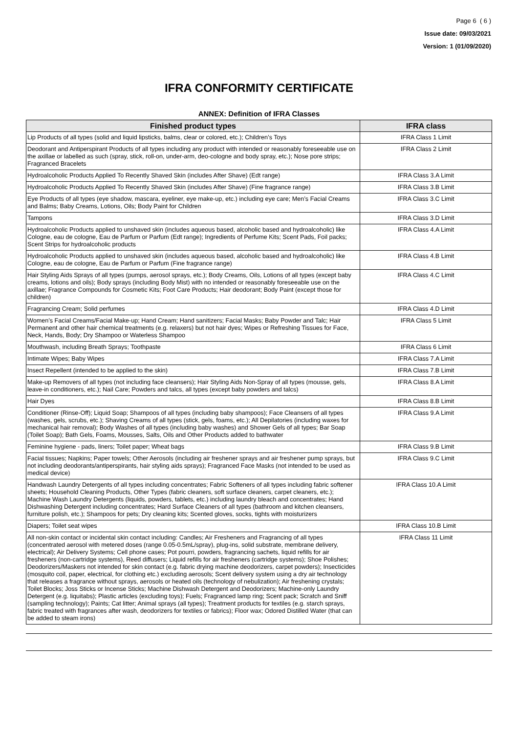Page 6 ( 6 )
Issue date: 09/03/2021
Version: 1 (01/09/2020)
IFRA CONFORMITY CERTIFICATE
ANNEX: Definition of IFRA Classes
| Finished product types | IFRA class |
| --- | --- |
| Lip Products of all types (solid and liquid lipsticks, balms, clear or colored, etc.); Children’s Toys | IFRA Class 1 Limit |
| Deodorant and Antiperspirant Products of all types including any product with intended or reasonably foreseeable use on the axillae or labelled as such (spray, stick, roll-on, under-arm, deo-cologne and body spray, etc.); Nose pore strips; Fragranced Bracelets | IFRA Class 2 Limit |
| Hydroalcoholic Products Applied To Recently Shaved Skin (includes After Shave) (Edt range) | IFRA Class 3.A Limit |
| Hydroalcoholic Products Applied To Recently Shaved Skin (includes After Shave) (Fine fragrance range) | IFRA Class 3.B Limit |
| Eye Products of all types (eye shadow, mascara, eyeliner, eye make-up, etc.) including eye care; Men’s Facial Creams and Balms; Baby Creams, Lotions, Oils; Body Paint for Children | IFRA Class 3.C Limit |
| Tampons | IFRA Class 3.D Limit |
| Hydroalcoholic Products applied to unshaved skin (includes aqueous based, alcoholic based and hydroalcoholic) like Cologne, eau de cologne, Eau de Parfum or Parfum (Edt range); Ingredients of Perfume Kits; Scent Pads, Foil packs; Scent Strips for hydroalcoholic products | IFRA Class 4.A Limit |
| Hydroalcoholic Products applied to unshaved skin (includes aqueous based, alcoholic based and hydroalcoholic) like Cologne, eau de cologne, Eau de Parfum or Parfum (Fine fragrance range) | IFRA Class 4.B Limit |
| Hair Styling Aids Sprays of all types (pumps, aerosol sprays, etc.); Body Creams, Oils, Lotions of all types (except baby creams, lotions and oils); Body sprays (including Body Mist) with no intended or reasonably foreseeable use on the axillae; Fragrance Compounds for Cosmetic Kits; Foot Care Products; Hair deodorant; Body Paint (except those for children) | IFRA Class 4.C Limit |
| Fragrancing Cream; Solid perfumes | IFRA Class 4.D Limit |
| Women’s Facial Creams/Facial Make-up; Hand Cream; Hand sanitizers; Facial Masks; Baby Powder and Talc; Hair Permanent and other hair chemical treatments (e.g. relaxers) but not hair dyes; Wipes or Refreshing Tissues for Face, Neck, Hands, Body; Dry Shampoo or Waterless Shampoo | IFRA Class 5 Limit |
| Mouthwash, including Breath Sprays; Toothpaste | IFRA Class 6 Limit |
| Intimate Wipes; Baby Wipes | IFRA Class 7.A Limit |
| Insect Repellent (intended to be applied to the skin) | IFRA Class 7.B Limit |
| Make-up Removers of all types (not including face cleansers); Hair Styling Aids Non-Spray of all types (mousse, gels, leave-in conditioners, etc.); Nail Care; Powders and talcs, all types (except baby powders and talcs) | IFRA Class 8.A Limit |
| Hair Dyes | IFRA Class 8.B Limit |
| Conditioner (Rinse-Off); Liquid Soap; Shampoos of all types (including baby shampoos); Face Cleansers of all types (washes, gels, scrubs, etc.); Shaving Creams of all types (stick, gels, foams, etc.); All Depilatories (including waxes for mechanical hair removal); Body Washes of all types (including baby washes) and Shower Gels of all types; Bar Soap (Toilet Soap); Bath Gels, Foams, Mousses, Salts, Oils and Other Products added to bathwater | IFRA Class 9.A Limit |
| Feminine hygiene - pads, liners; Toilet paper; Wheat bags | IFRA Class 9.B Limit |
| Facial tissues; Napkins; Paper towels; Other Aerosols (including air freshener sprays and air freshener pump sprays, but not including deodorants/antiperspirants, hair styling aids sprays); Fragranced Face Masks (not intended to be used as medical device) | IFRA Class 9.C Limit |
| Handwash Laundry Detergents of all types including concentrates; Fabric Softeners of all types including fabric softener sheets; Household Cleaning Products, Other Types (fabric cleaners, soft surface cleaners, carpet cleaners, etc.); Machine Wash Laundry Detergents (liquids, powders, tablets, etc.) including laundry bleach and concentrates; Hand Dishwashing Detergent including concentrates; Hard Surface Cleaners of all types (bathroom and kitchen cleansers, furniture polish, etc.); Shampoos for pets; Dry cleaning kits; Scented gloves, socks, tights with moisturizers | IFRA Class 10.A Limit |
| Diapers; Toilet seat wipes | IFRA Class 10.B Limit |
| All non-skin contact or incidental skin contact including: Candles; Air Fresheners and Fragrancing of all types (concentrated aerosol with metered doses (range 0.05-0.5mL/spray), plug-ins, solid substrate, membrane delivery, electrical); Air Delivery Systems; Cell phone cases; Pot pourri, powders, fragrancing sachets, liquid refills for air fresheners (non-cartridge systems), Reed diffusers; Liquid refills for air fresheners (cartridge systems); Shoe Polishes; Deodorizers/Maskers not intended for skin contact (e.g. fabric drying machine deodorizers, carpet powders); Insecticides (mosquito coil, paper, electrical, for clothing etc.) excluding aerosols; Scent delivery system using a dry air technology that releases a fragrance without sprays, aerosols or heated oils (technology of nebulization); Air freshening crystals; Toilet Blocks; Joss Sticks or Incense Sticks; Machine Dishwash Detergent and Deodorizers; Machine-only Laundry Detergent (e.g. liquitabs); Plastic articles (excluding toys); Fuels; Fragranced lamp ring; Scent pack; Scratch and Sniff (sampling technology); Paints; Cat litter; Animal sprays (all types); Treatment products for textiles (e.g. starch sprays, fabric treated with fragrances after wash, deodorizers for textiles or fabrics); Floor wax; Odored Distilled Water (that can be added to steam irons) | IFRA Class 11 Limit |